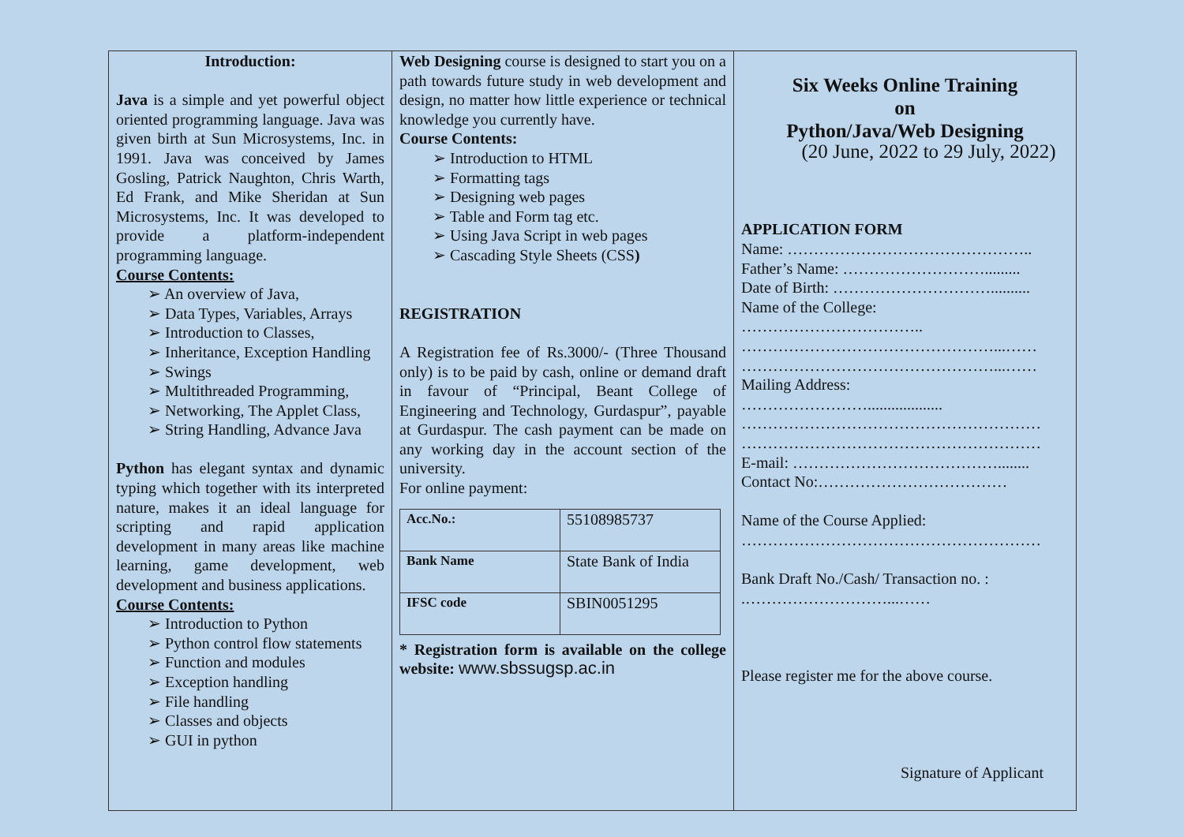Introduction:
Java is a simple and yet powerful object oriented programming language. Java was given birth at Sun Microsystems, Inc. in 1991. Java was conceived by James Gosling, Patrick Naughton, Chris Warth, Ed Frank, and Mike Sheridan at Sun Microsystems, Inc. It was developed to provide a platform-independent programming language.
Course Contents:
➢ An overview of Java,
➢ Data Types, Variables, Arrays
➢ Introduction to Classes,
➢ Inheritance, Exception Handling
➢ Swings
➢ Multithreaded Programming,
➢ Networking, The Applet Class,
➢ String Handling, Advance Java
Python has elegant syntax and dynamic typing which together with its interpreted nature, makes it an ideal language for scripting and rapid application development in many areas like machine learning, game development, web development and business applications.
Course Contents:
➢ Introduction to Python
➢ Python control flow statements
➢ Function and modules
➢ Exception handling
➢ File handling
➢ Classes and objects
➢ GUI in python
Web Designing course is designed to start you on a path towards future study in web development and design, no matter how little experience or technical knowledge you currently have.
Course Contents:
➢ Introduction to HTML
➢ Formatting tags
➢ Designing web pages
➢ Table and Form tag etc.
➢ Using Java Script in web pages
➢ Cascading Style Sheets (CSS)
REGISTRATION
A Registration fee of Rs.3000/- (Three Thousand only) is to be paid by cash, online or demand draft in favour of “Principal, Beant College of Engineering and Technology, Gurdaspur”, payable at Gurdaspur. The cash payment can be made on any working day in the account section of the university.
For online payment:
| Acc.No.: | 55108985737 |
| Bank Name | State Bank of India |
| IFSC code | SBIN0051295 |
* Registration form is available on the college website: www.sbssugsp.ac.in
Six Weeks Online Training
on
Python/Java/Web Designing
(20 June, 2022 to 29 July, 2022)
APPLICATION FORM
Name: ………………………………………..
Father’s Name: ……………………….........
Date of Birth: …………………………..........
Name of the College:
……………………………..
…………………………………………...……
…………………………………………...……
Mailing Address:
……………………...................
…………………………………………………
…………………………………………………
E-mail: …………………………………........
Contact No:………………………………
Name of the Course Applied:
…………………………………………………
Bank Draft No./Cash/ Transaction no. :
.………………………...……
Please register me for the above course.
Signature of Applicant